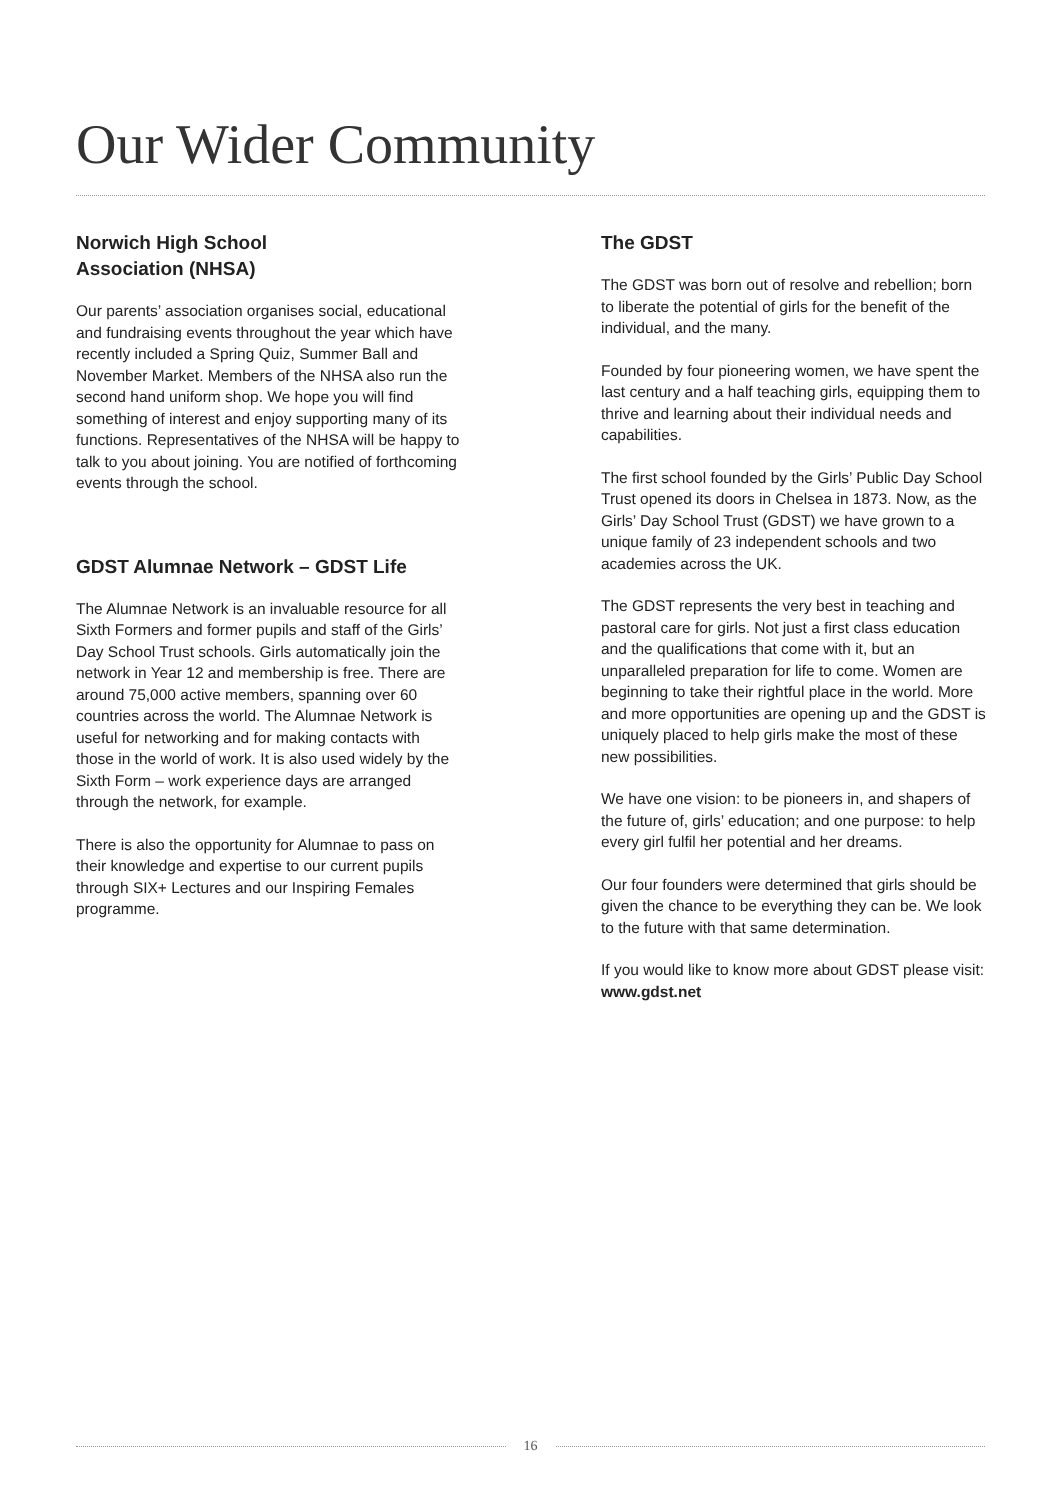Our Wider Community
Norwich High School
Association (NHSA)
Our parents’ association organises social, educational and fundraising events throughout the year which have recently included a Spring Quiz, Summer Ball and November Market. Members of the NHSA also run the second hand uniform shop. We hope you will find something of interest and enjoy supporting many of its functions. Representatives of the NHSA will be happy to talk to you about joining. You are notified of forthcoming events through the school.
GDST Alumnae Network – GDST Life
The Alumnae Network is an invaluable resource for all Sixth Formers and former pupils and staff of the Girls’ Day School Trust schools. Girls automatically join the network in Year 12 and membership is free. There are around 75,000 active members, spanning over 60 countries across the world. The Alumnae Network is useful for networking and for making contacts with those in the world of work. It is also used widely by the Sixth Form – work experience days are arranged through the network, for example.
There is also the opportunity for Alumnae to pass on their knowledge and expertise to our current pupils through SIX+ Lectures and our Inspiring Females programme.
The GDST
The GDST was born out of resolve and rebellion; born to liberate the potential of girls for the benefit of the individual, and the many.
Founded by four pioneering women, we have spent the last century and a half teaching girls, equipping them to thrive and learning about their individual needs and capabilities.
The first school founded by the Girls’ Public Day School Trust opened its doors in Chelsea in 1873. Now, as the Girls’ Day School Trust (GDST) we have grown to a unique family of 23 independent schools and two academies across the UK.
The GDST represents the very best in teaching and pastoral care for girls. Not just a first class education and the qualifications that come with it, but an unparalleled preparation for life to come. Women are beginning to take their rightful place in the world. More and more opportunities are opening up and the GDST is uniquely placed to help girls make the most of these new possibilities.
We have one vision: to be pioneers in, and shapers of the future of, girls’ education; and one purpose: to help every girl fulfil her potential and her dreams.
Our four founders were determined that girls should be given the chance to be everything they can be. We look to the future with that same determination.
If you would like to know more about GDST please visit: www.gdst.net
16